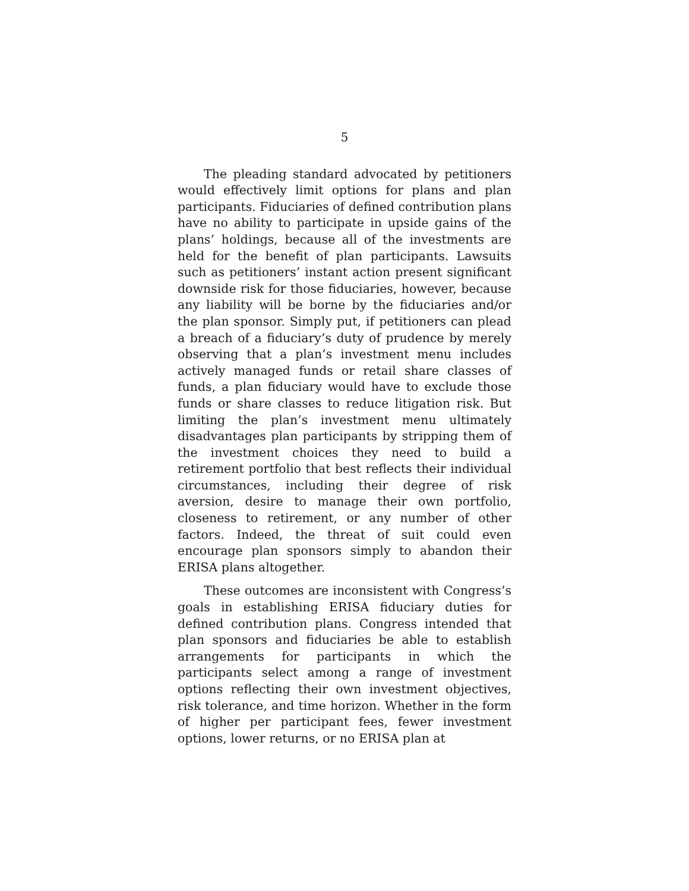5
The pleading standard advocated by petitioners would effectively limit options for plans and plan participants. Fiduciaries of defined contribution plans have no ability to participate in upside gains of the plans’ holdings, because all of the investments are held for the benefit of plan participants. Lawsuits such as petitioners’ instant action present significant downside risk for those fiduciaries, however, because any liability will be borne by the fiduciaries and/or the plan sponsor. Simply put, if petitioners can plead a breach of a fiduciary’s duty of prudence by merely observing that a plan’s investment menu includes actively managed funds or retail share classes of funds, a plan fiduciary would have to exclude those funds or share classes to reduce litigation risk. But limiting the plan’s investment menu ultimately disadvantages plan participants by stripping them of the investment choices they need to build a retirement portfolio that best reflects their individual circumstances, including their degree of risk aversion, desire to manage their own portfolio, closeness to retirement, or any number of other factors. Indeed, the threat of suit could even encourage plan sponsors simply to abandon their ERISA plans altogether.
These outcomes are inconsistent with Congress’s goals in establishing ERISA fiduciary duties for defined contribution plans. Congress intended that plan sponsors and fiduciaries be able to establish arrangements for participants in which the participants select among a range of investment options reflecting their own investment objectives, risk tolerance, and time horizon. Whether in the form of higher per participant fees, fewer investment options, lower returns, or no ERISA plan at